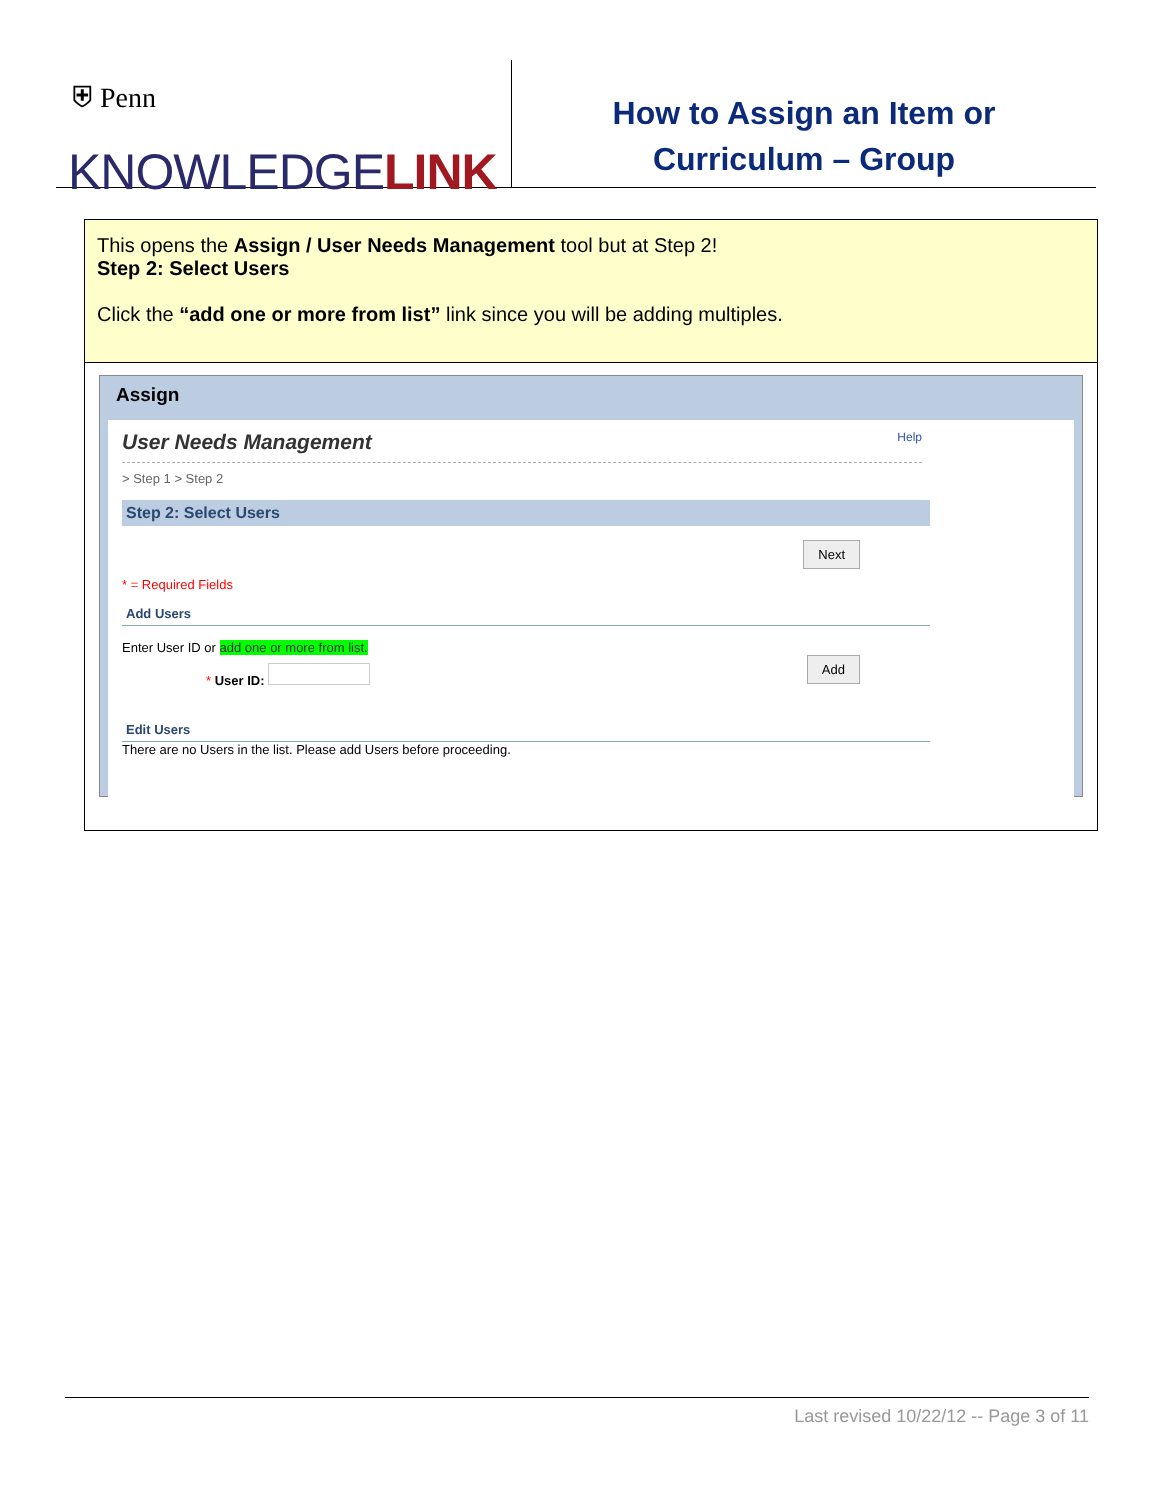⛨ Penn
KNOWLEDGELINK
How to Assign an Item or
Curriculum – Group
This opens the Assign / User Needs Management tool but at Step 2!
Step 2: Select Users
Click the “add one or more from list” link since you will be adding multiples.
Assign
User Needs Management Help
> Step 1 > Step 2
Step 2: Select Users
Next
* = Required Fields
Add Users
Enter User ID or add one or more from list.
Add
* User ID:
Edit Users
There are no Users in the list. Please add Users before proceeding.
Last revised 10/22/12 -- Page 3 of 11